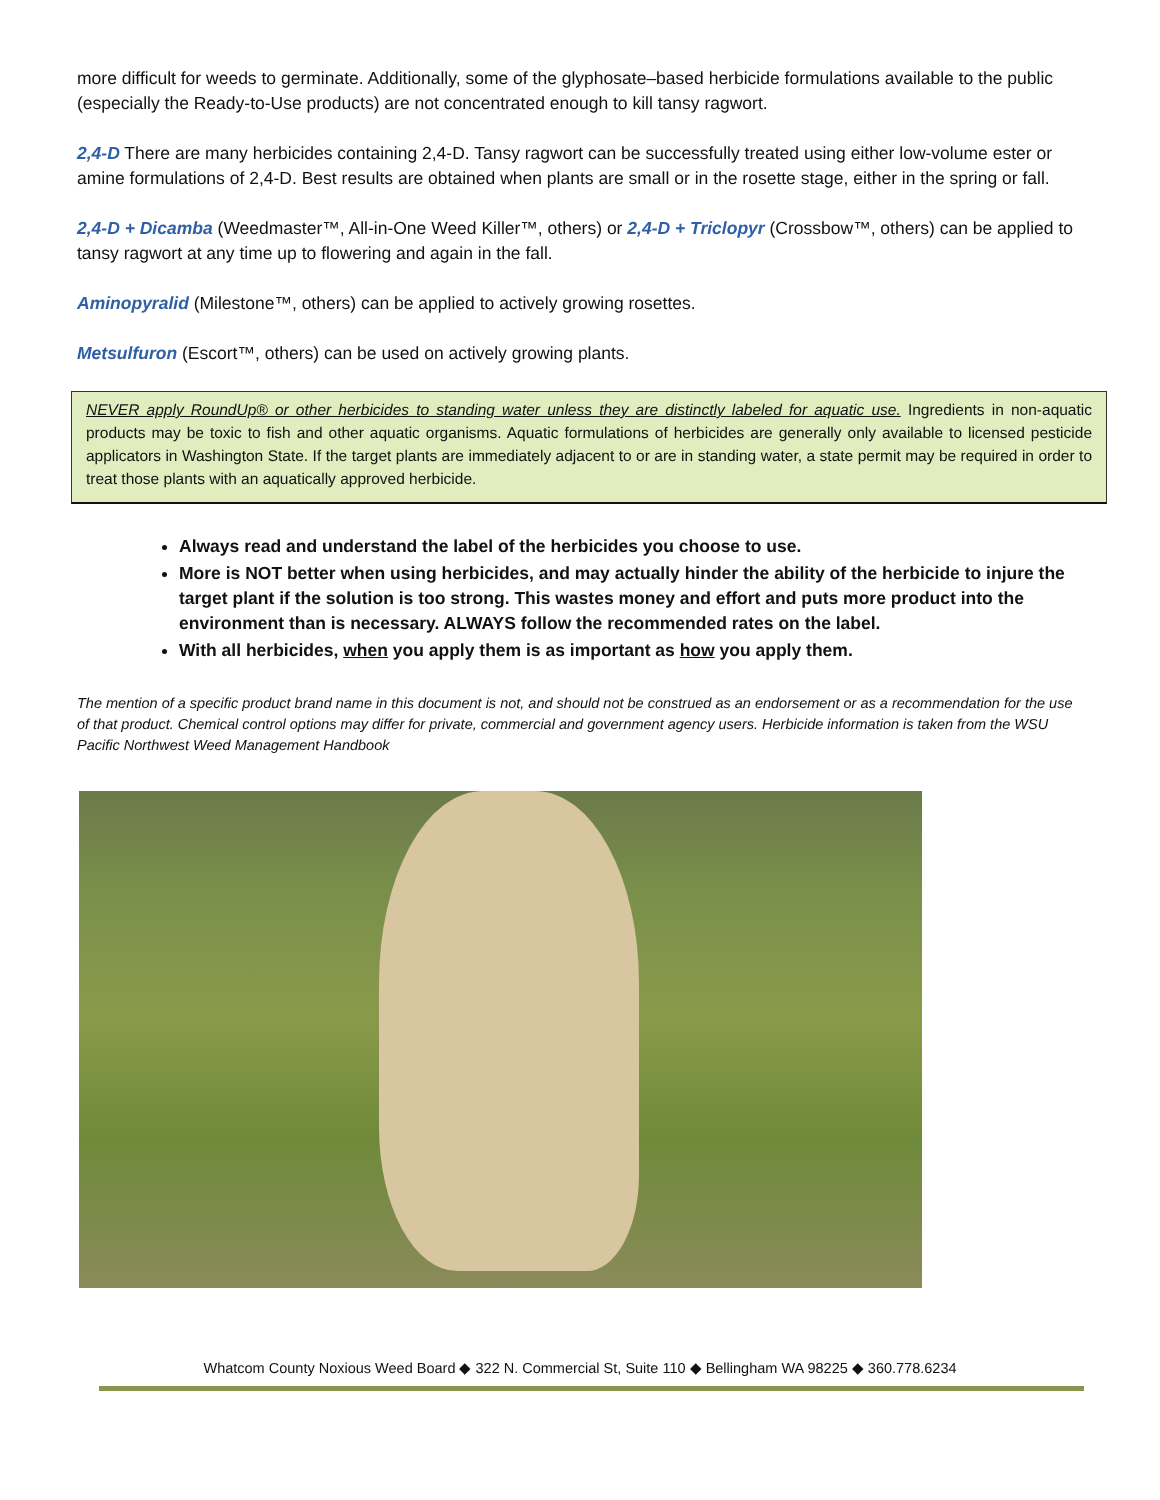more difficult for weeds to germinate. Additionally, some of the glyphosate–based herbicide formulations available to the public (especially the Ready-to-Use products) are not concentrated enough to kill tansy ragwort.
2,4-D There are many herbicides containing 2,4-D. Tansy ragwort can be successfully treated using either low-volume ester or amine formulations of 2,4-D. Best results are obtained when plants are small or in the rosette stage, either in the spring or fall.
2,4-D + Dicamba (Weedmaster™, All-in-One Weed Killer™, others) or 2,4-D + Triclopyr (Crossbow™, others) can be applied to tansy ragwort at any time up to flowering and again in the fall.
Aminopyralid (Milestone™, others) can be applied to actively growing rosettes.
Metsulfuron (Escort™, others) can be used on actively growing plants.
NEVER apply RoundUp® or other herbicides to standing water unless they are distinctly labeled for aquatic use. Ingredients in non-aquatic products may be toxic to fish and other aquatic organisms. Aquatic formulations of herbicides are generally only available to licensed pesticide applicators in Washington State. If the target plants are immediately adjacent to or are in standing water, a state permit may be required in order to treat those plants with an aquatically approved herbicide.
Always read and understand the label of the herbicides you choose to use.
More is NOT better when using herbicides, and may actually hinder the ability of the herbicide to injure the target plant if the solution is too strong. This wastes money and effort and puts more product into the environment than is necessary. ALWAYS follow the recommended rates on the label.
With all herbicides, when you apply them is as important as how you apply them.
The mention of a specific product brand name in this document is not, and should not be construed as an endorsement or as a recommendation for the use of that product. Chemical control options may differ for private, commercial and government agency users. Herbicide information is taken from the WSU Pacific Northwest Weed Management Handbook
Whatcom County Noxious Weed Board ◆ 322 N. Commercial St, Suite 110 ◆ Bellingham WA 98225 ◆ 360.778.6234